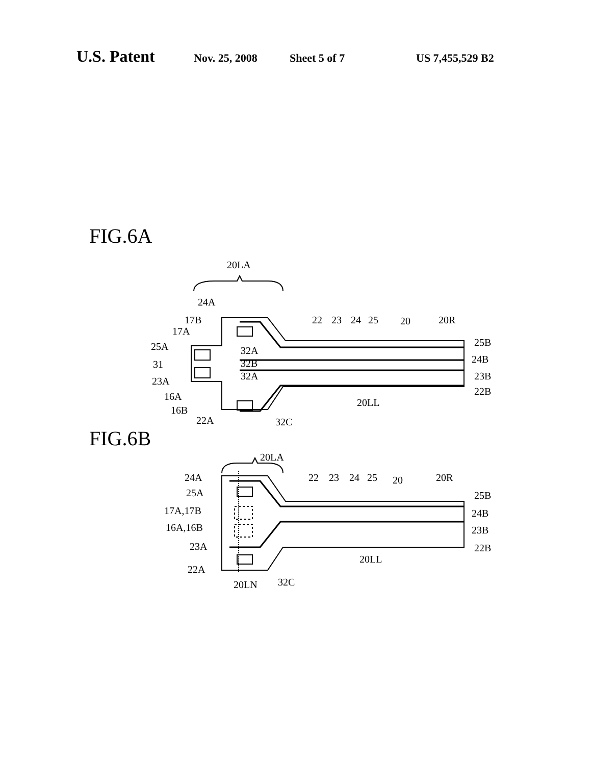U.S. Patent Nov. 25, 2008 Sheet 5 of 7 US 7,455,529 B2
FIG.6A
20LA
24A
17B
17A
25A
31
23A
16A
16B
32A
32B
32A
22
23
24
25
20
20R
25B
24B
23B
22B
20LL
22A
32C
FIG.6B
20LA
24A
25A
17A,17B
16A,16B
23A
22A
20LN
32C
22
23
24
25
20
20R
25B
24B
23B
22B
20LL